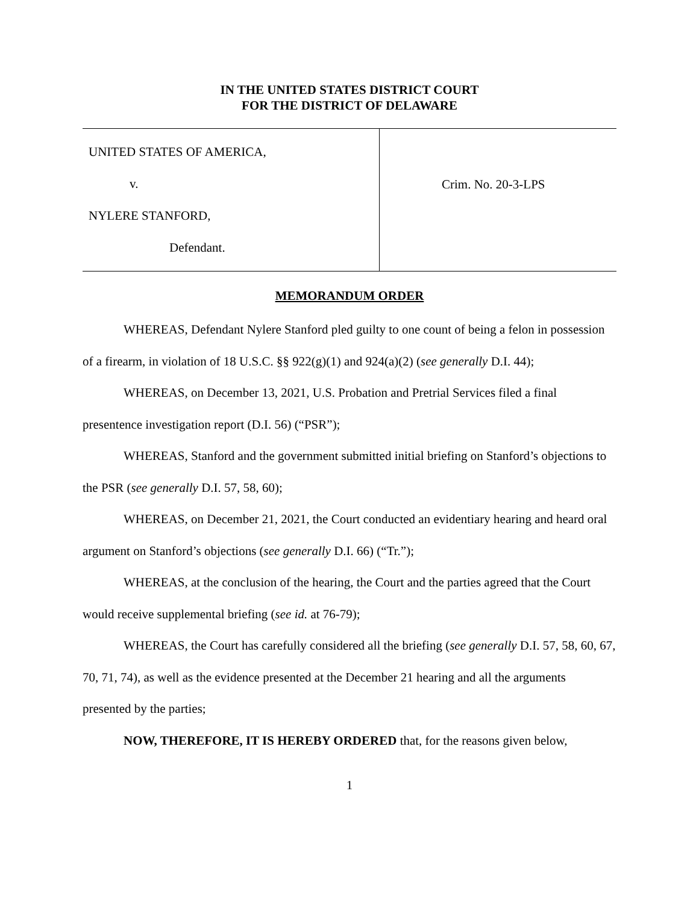IN THE UNITED STATES DISTRICT COURT
FOR THE DISTRICT OF DELAWARE
UNITED STATES OF AMERICA,
v.
NYLERE STANFORD,
Defendant.
Crim. No. 20-3-LPS
MEMORANDUM ORDER
WHEREAS, Defendant Nylere Stanford pled guilty to one count of being a felon in possession of a firearm, in violation of 18 U.S.C. §§ 922(g)(1) and 924(a)(2) (see generally D.I. 44);
WHEREAS, on December 13, 2021, U.S. Probation and Pretrial Services filed a final presentence investigation report (D.I. 56) (“PSR”);
WHEREAS, Stanford and the government submitted initial briefing on Stanford’s objections to the PSR (see generally D.I. 57, 58, 60);
WHEREAS, on December 21, 2021, the Court conducted an evidentiary hearing and heard oral argument on Stanford’s objections (see generally D.I. 66) (“Tr.”);
WHEREAS, at the conclusion of the hearing, the Court and the parties agreed that the Court would receive supplemental briefing (see id. at 76-79);
WHEREAS, the Court has carefully considered all the briefing (see generally D.I. 57, 58, 60, 67, 70, 71, 74), as well as the evidence presented at the December 21 hearing and all the arguments presented by the parties;
NOW, THEREFORE, IT IS HEREBY ORDERED that, for the reasons given below,
1